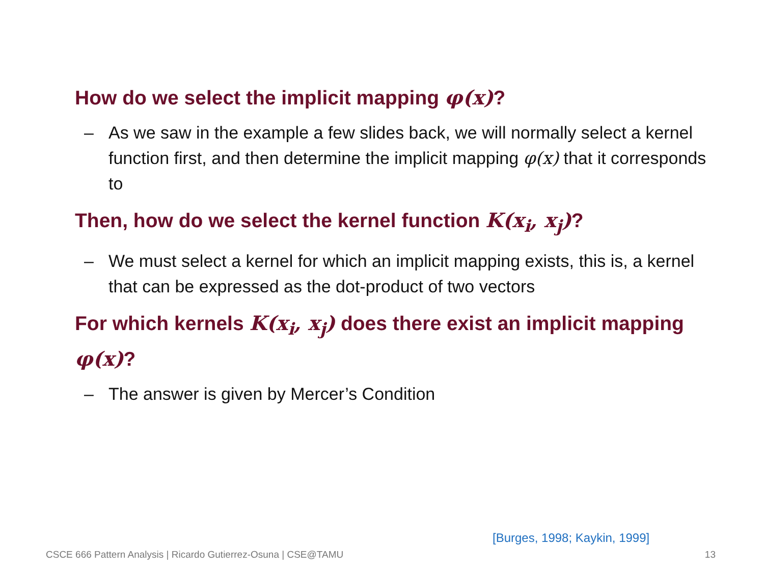How do we select the implicit mapping φ(x)?
– As we saw in the example a few slides back, we will normally select a kernel function first, and then determine the implicit mapping φ(x) that it corresponds to
Then, how do we select the kernel function K(x<sub>i</sub>, x<sub>j</sub>)?
– We must select a kernel for which an implicit mapping exists, this is, a kernel that can be expressed as the dot-product of two vectors
For which kernels K(x<sub>i</sub>, x<sub>j</sub>) does there exist an implicit mapping φ(x)?
– The answer is given by Mercer’s Condition
[Burges, 1998; Kaykin, 1999]
CSCE 666 Pattern Analysis | Ricardo Gutierrez-Osuna | CSE@TAMU 13